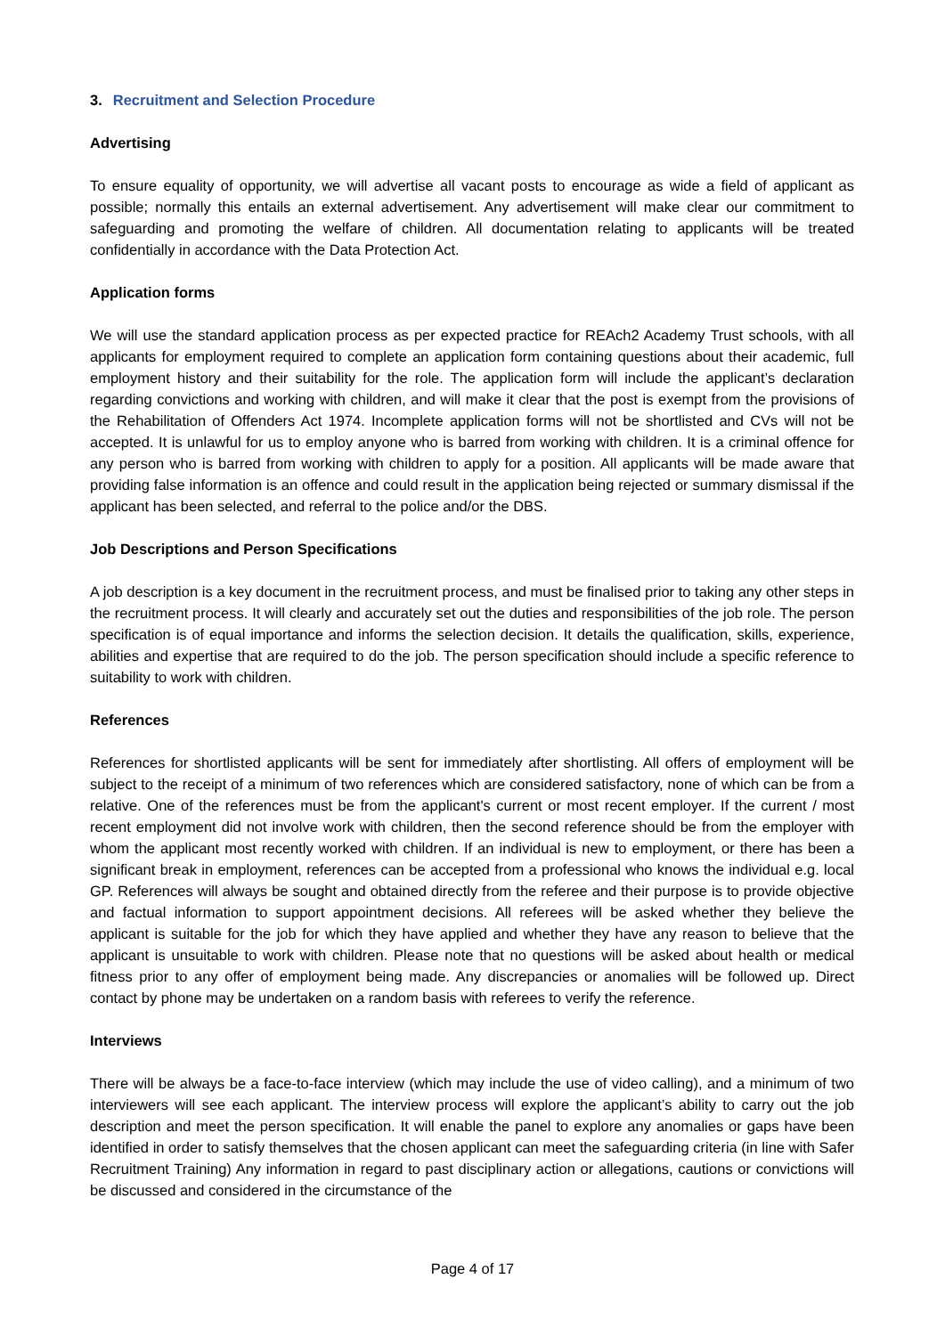3. Recruitment and Selection Procedure
Advertising
To ensure equality of opportunity, we will advertise all vacant posts to encourage as wide a field of applicant as possible; normally this entails an external advertisement. Any advertisement will make clear our commitment to safeguarding and promoting the welfare of children. All documentation relating to applicants will be treated confidentially in accordance with the Data Protection Act.
Application forms
We will use the standard application process as per expected practice for REAch2 Academy Trust schools, with all applicants for employment required to complete an application form containing questions about their academic, full employment history and their suitability for the role. The application form will include the applicant’s declaration regarding convictions and working with children, and will make it clear that the post is exempt from the provisions of the Rehabilitation of Offenders Act 1974. Incomplete application forms will not be shortlisted and CVs will not be accepted. It is unlawful for us to employ anyone who is barred from working with children. It is a criminal offence for any person who is barred from working with children to apply for a position. All applicants will be made aware that providing false information is an offence and could result in the application being rejected or summary dismissal if the applicant has been selected, and referral to the police and/or the DBS.
Job Descriptions and Person Specifications
A job description is a key document in the recruitment process, and must be finalised prior to taking any other steps in the recruitment process. It will clearly and accurately set out the duties and responsibilities of the job role. The person specification is of equal importance and informs the selection decision. It details the qualification, skills, experience, abilities and expertise that are required to do the job. The person specification should include a specific reference to suitability to work with children.
References
References for shortlisted applicants will be sent for immediately after shortlisting. All offers of employment will be subject to the receipt of a minimum of two references which are considered satisfactory, none of which can be from a relative. One of the references must be from the applicant's current or most recent employer. If the current / most recent employment did not involve work with children, then the second reference should be from the employer with whom the applicant most recently worked with children. If an individual is new to employment, or there has been a significant break in employment, references can be accepted from a professional who knows the individual e.g. local GP. References will always be sought and obtained directly from the referee and their purpose is to provide objective and factual information to support appointment decisions. All referees will be asked whether they believe the applicant is suitable for the job for which they have applied and whether they have any reason to believe that the applicant is unsuitable to work with children. Please note that no questions will be asked about health or medical fitness prior to any offer of employment being made. Any discrepancies or anomalies will be followed up. Direct contact by phone may be undertaken on a random basis with referees to verify the reference.
Interviews
There will be always be a face-to-face interview (which may include the use of video calling), and a minimum of two interviewers will see each applicant. The interview process will explore the applicant’s ability to carry out the job description and meet the person specification. It will enable the panel to explore any anomalies or gaps have been identified in order to satisfy themselves that the chosen applicant can meet the safeguarding criteria (in line with Safer Recruitment Training) Any information in regard to past disciplinary action or allegations, cautions or convictions will be discussed and considered in the circumstance of the
Page 4 of 17